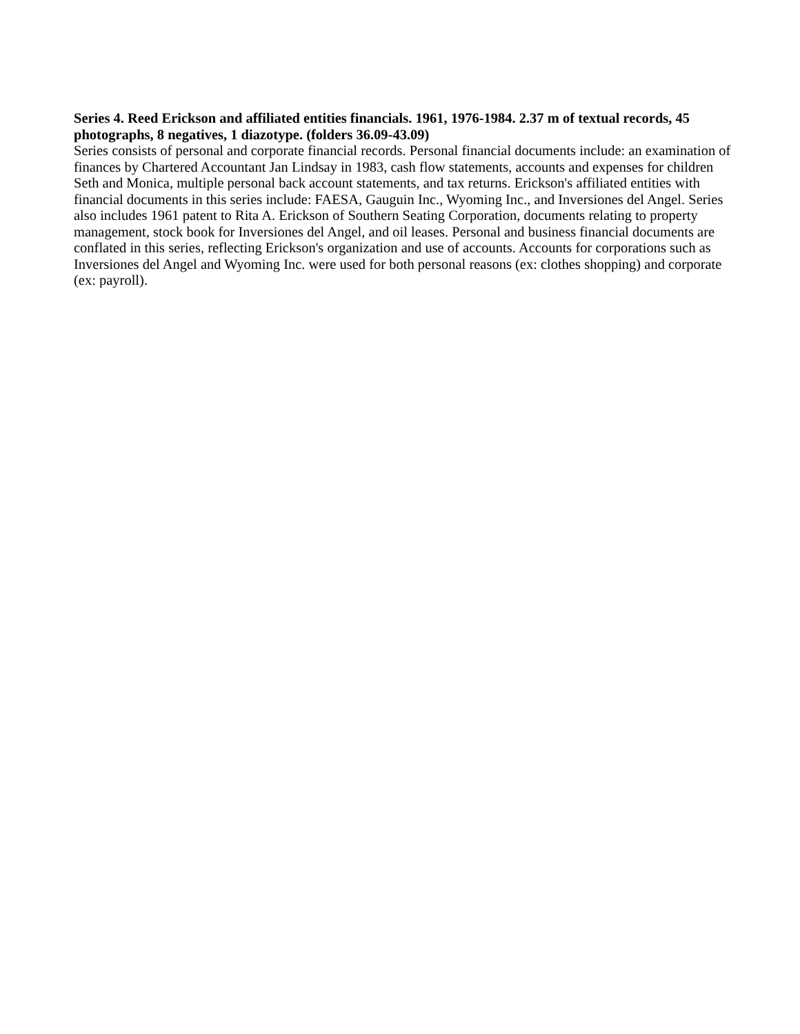Series 4. Reed Erickson and affiliated entities financials. 1961, 1976-1984. 2.37 m of textual records, 45 photographs, 8 negatives, 1 diazotype. (folders 36.09-43.09)
Series consists of personal and corporate financial records. Personal financial documents include: an examination of finances by Chartered Accountant Jan Lindsay in 1983, cash flow statements, accounts and expenses for children Seth and Monica, multiple personal back account statements, and tax returns. Erickson's affiliated entities with financial documents in this series include: FAESA, Gauguin Inc., Wyoming Inc., and Inversiones del Angel. Series also includes 1961 patent to Rita A. Erickson of Southern Seating Corporation, documents relating to property management, stock book for Inversiones del Angel, and oil leases. Personal and business financial documents are conflated in this series, reflecting Erickson's organization and use of accounts. Accounts for corporations such as Inversiones del Angel and Wyoming Inc. were used for both personal reasons (ex: clothes shopping) and corporate (ex: payroll).